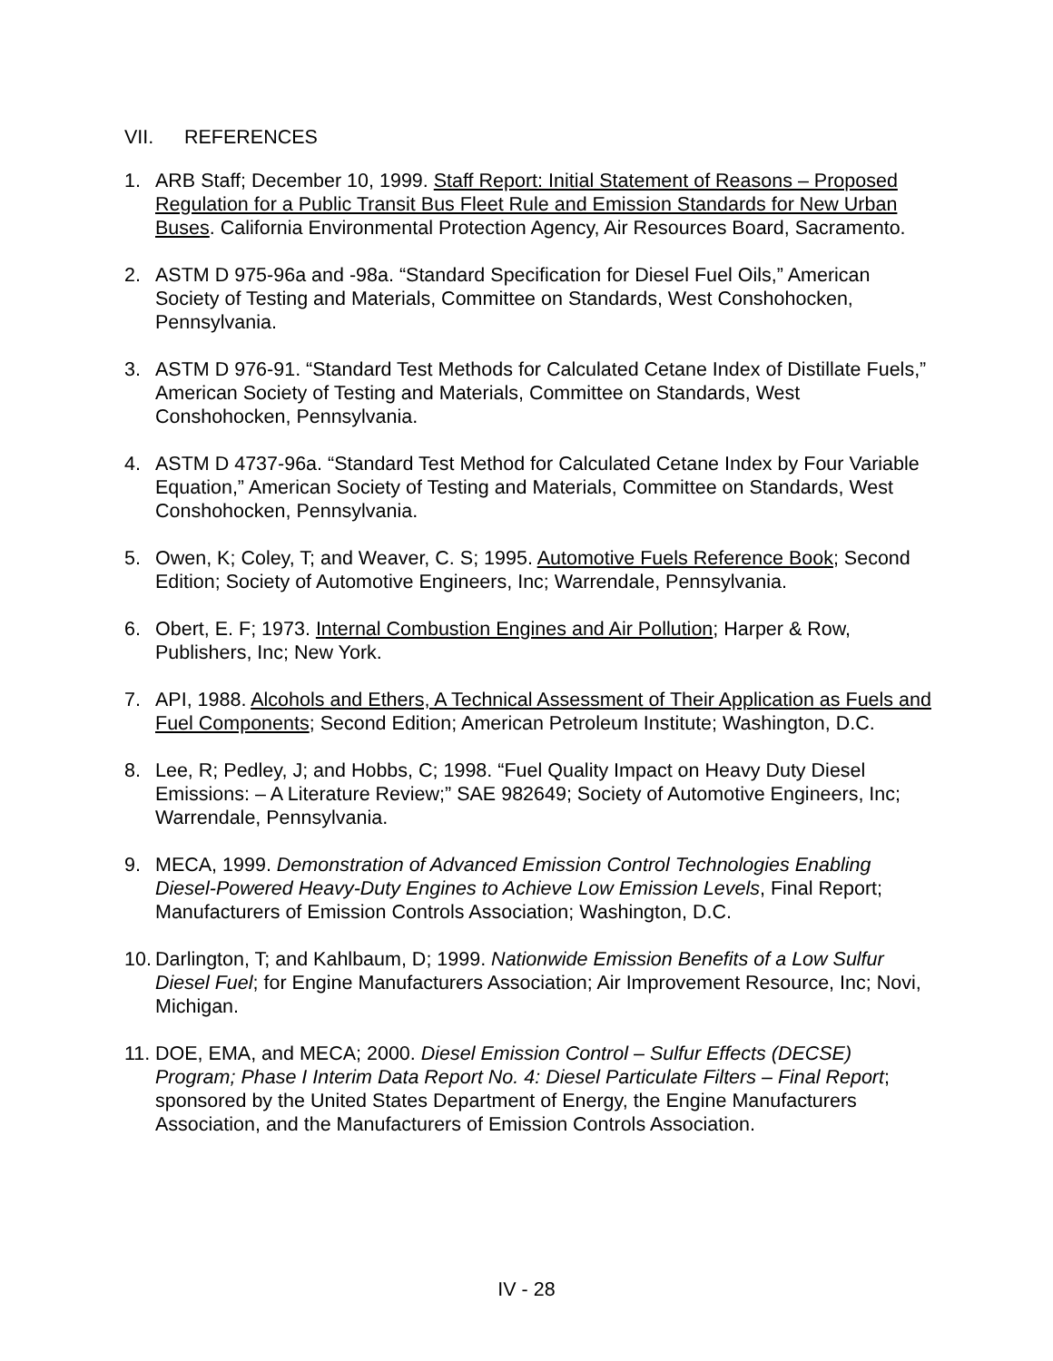VII. REFERENCES
1. ARB Staff; December 10, 1999. Staff Report: Initial Statement of Reasons – Proposed Regulation for a Public Transit Bus Fleet Rule and Emission Standards for New Urban Buses. California Environmental Protection Agency, Air Resources Board, Sacramento.
2. ASTM D 975-96a and -98a. “Standard Specification for Diesel Fuel Oils,” American Society of Testing and Materials, Committee on Standards, West Conshohocken, Pennsylvania.
3. ASTM D 976-91. “Standard Test Methods for Calculated Cetane Index of Distillate Fuels,” American Society of Testing and Materials, Committee on Standards, West Conshohocken, Pennsylvania.
4. ASTM D 4737-96a. “Standard Test Method for Calculated Cetane Index by Four Variable Equation,” American Society of Testing and Materials, Committee on Standards, West Conshohocken, Pennsylvania.
5. Owen, K; Coley, T; and Weaver, C. S; 1995. Automotive Fuels Reference Book; Second Edition; Society of Automotive Engineers, Inc; Warrendale, Pennsylvania.
6. Obert, E. F; 1973. Internal Combustion Engines and Air Pollution; Harper & Row, Publishers, Inc; New York.
7. API, 1988. Alcohols and Ethers, A Technical Assessment of Their Application as Fuels and Fuel Components; Second Edition; American Petroleum Institute; Washington, D.C.
8. Lee, R; Pedley, J; and Hobbs, C; 1998. “Fuel Quality Impact on Heavy Duty Diesel Emissions: – A Literature Review;” SAE 982649; Society of Automotive Engineers, Inc; Warrendale, Pennsylvania.
9. MECA, 1999. Demonstration of Advanced Emission Control Technologies Enabling Diesel-Powered Heavy-Duty Engines to Achieve Low Emission Levels, Final Report; Manufacturers of Emission Controls Association; Washington, D.C.
10.
Darlington, T; and Kahlbaum, D; 1999. Nationwide Emission Benefits of a Low Sulfur Diesel Fuel; for Engine Manufacturers Association; Air Improvement Resource, Inc; Novi, Michigan.
11.
DOE, EMA, and MECA; 2000. Diesel Emission Control – Sulfur Effects (DECSE) Program; Phase I Interim Data Report No. 4: Diesel Particulate Filters – Final Report; sponsored by the United States Department of Energy, the Engine Manufacturers Association, and the Manufacturers of Emission Controls Association.
IV - 28